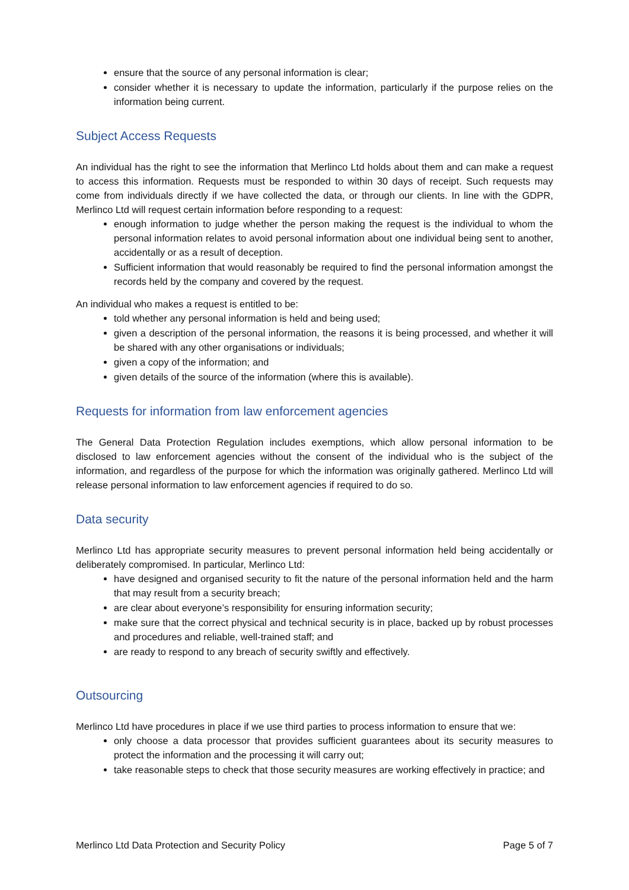ensure that the source of any personal information is clear;
consider whether it is necessary to update the information, particularly if the purpose relies on the information being current.
Subject Access Requests
An individual has the right to see the information that Merlinco Ltd holds about them and can make a request to access this information. Requests must be responded to within 30 days of receipt. Such requests may come from individuals directly if we have collected the data, or through our clients. In line with the GDPR, Merlinco Ltd will request certain information before responding to a request:
enough information to judge whether the person making the request is the individual to whom the personal information relates to avoid personal information about one individual being sent to another, accidentally or as a result of deception.
Sufficient information that would reasonably be required to find the personal information amongst the records held by the company and covered by the request.
An individual who makes a request is entitled to be:
told whether any personal information is held and being used;
given a description of the personal information, the reasons it is being processed, and whether it will be shared with any other organisations or individuals;
given a copy of the information; and
given details of the source of the information (where this is available).
Requests for information from law enforcement agencies
The General Data Protection Regulation includes exemptions, which allow personal information to be disclosed to law enforcement agencies without the consent of the individual who is the subject of the information, and regardless of the purpose for which the information was originally gathered. Merlinco Ltd will release personal information to law enforcement agencies if required to do so.
Data security
Merlinco Ltd has appropriate security measures to prevent personal information held being accidentally or deliberately compromised. In particular, Merlinco Ltd:
have designed and organised security to fit the nature of the personal information held and the harm that may result from a security breach;
are clear about everyone’s responsibility for ensuring information security;
make sure that the correct physical and technical security is in place, backed up by robust processes and procedures and reliable, well-trained staff; and
are ready to respond to any breach of security swiftly and effectively.
Outsourcing
Merlinco Ltd have procedures in place if we use third parties to process information to ensure that we:
only choose a data processor that provides sufficient guarantees about its security measures to protect the information and the processing it will carry out;
take reasonable steps to check that those security measures are working effectively in practice; and
Merlinco Ltd Data Protection and Security Policy Page 5 of 7